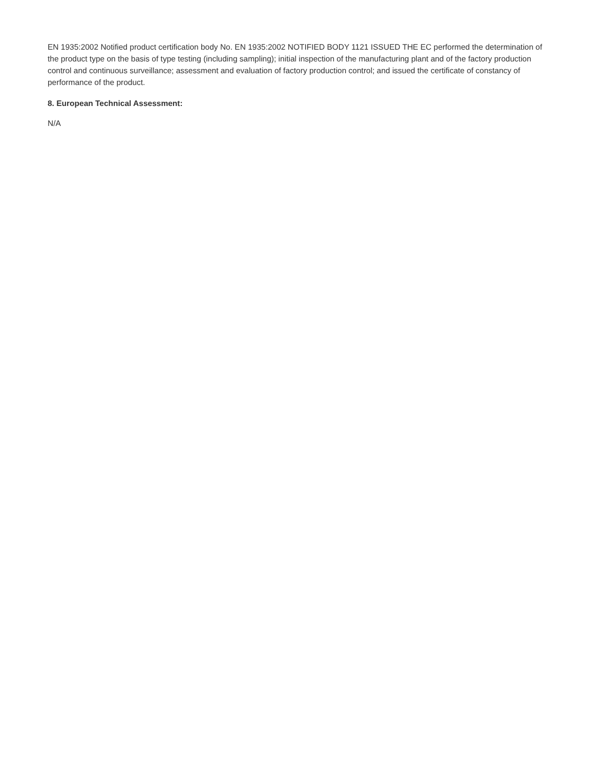EN 1935:2002 Notified product certification body No. EN 1935:2002 NOTIFIED BODY 1121 ISSUED THE EC performed the determination of the product type on the basis of type testing (including sampling); initial inspection of the manufacturing plant and of the factory production control and continuous surveillance; assessment and evaluation of factory production control; and issued the certificate of constancy of performance of the product.
8. European Technical Assessment:
N/A